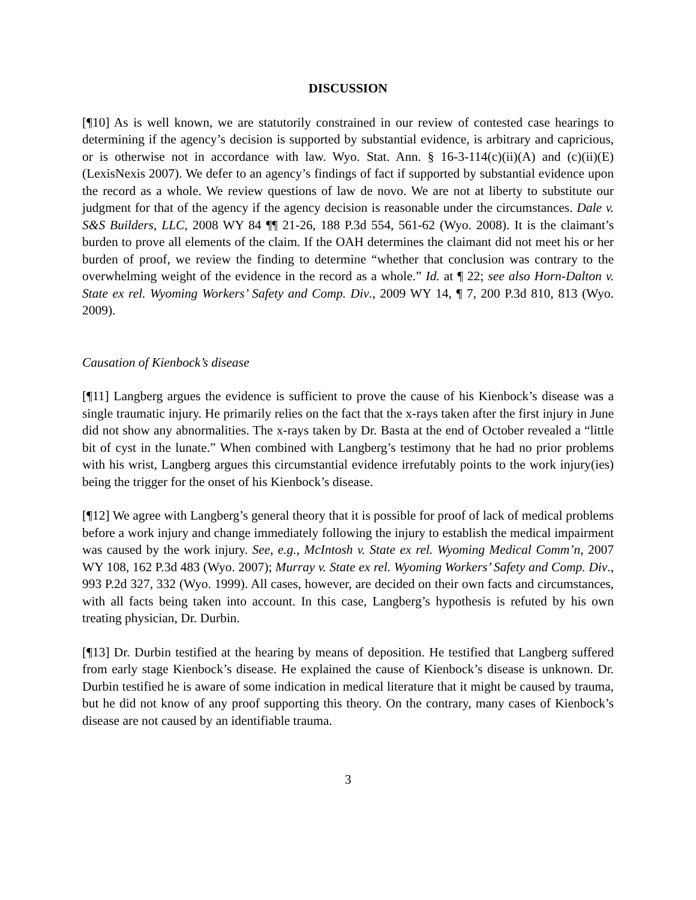DISCUSSION
[¶10] As is well known, we are statutorily constrained in our review of contested case hearings to determining if the agency’s decision is supported by substantial evidence, is arbitrary and capricious, or is otherwise not in accordance with law. Wyo. Stat. Ann. § 16-3-114(c)(ii)(A) and (c)(ii)(E) (LexisNexis 2007). We defer to an agency’s findings of fact if supported by substantial evidence upon the record as a whole. We review questions of law de novo. We are not at liberty to substitute our judgment for that of the agency if the agency decision is reasonable under the circumstances. Dale v. S&S Builders, LLC, 2008 WY 84 ¶¶ 21-26, 188 P.3d 554, 561-62 (Wyo. 2008). It is the claimant’s burden to prove all elements of the claim. If the OAH determines the claimant did not meet his or her burden of proof, we review the finding to determine “whether that conclusion was contrary to the overwhelming weight of the evidence in the record as a whole.” Id. at ¶ 22; see also Horn-Dalton v. State ex rel. Wyoming Workers’ Safety and Comp. Div., 2009 WY 14, ¶ 7, 200 P.3d 810, 813 (Wyo. 2009).
Causation of Kienbock’s disease
[¶11] Langberg argues the evidence is sufficient to prove the cause of his Kienbock’s disease was a single traumatic injury. He primarily relies on the fact that the x-rays taken after the first injury in June did not show any abnormalities. The x-rays taken by Dr. Basta at the end of October revealed a “little bit of cyst in the lunate.” When combined with Langberg’s testimony that he had no prior problems with his wrist, Langberg argues this circumstantial evidence irrefutably points to the work injury(ies) being the trigger for the onset of his Kienbock’s disease.
[¶12] We agree with Langberg’s general theory that it is possible for proof of lack of medical problems before a work injury and change immediately following the injury to establish the medical impairment was caused by the work injury. See, e.g., McIntosh v. State ex rel. Wyoming Medical Comm’n, 2007 WY 108, 162 P.3d 483 (Wyo. 2007); Murray v. State ex rel. Wyoming Workers’ Safety and Comp. Div., 993 P.2d 327, 332 (Wyo. 1999). All cases, however, are decided on their own facts and circumstances, with all facts being taken into account. In this case, Langberg’s hypothesis is refuted by his own treating physician, Dr. Durbin.
[¶13] Dr. Durbin testified at the hearing by means of deposition. He testified that Langberg suffered from early stage Kienbock’s disease. He explained the cause of Kienbock’s disease is unknown. Dr. Durbin testified he is aware of some indication in medical literature that it might be caused by trauma, but he did not know of any proof supporting this theory. On the contrary, many cases of Kienbock’s disease are not caused by an identifiable trauma.
3